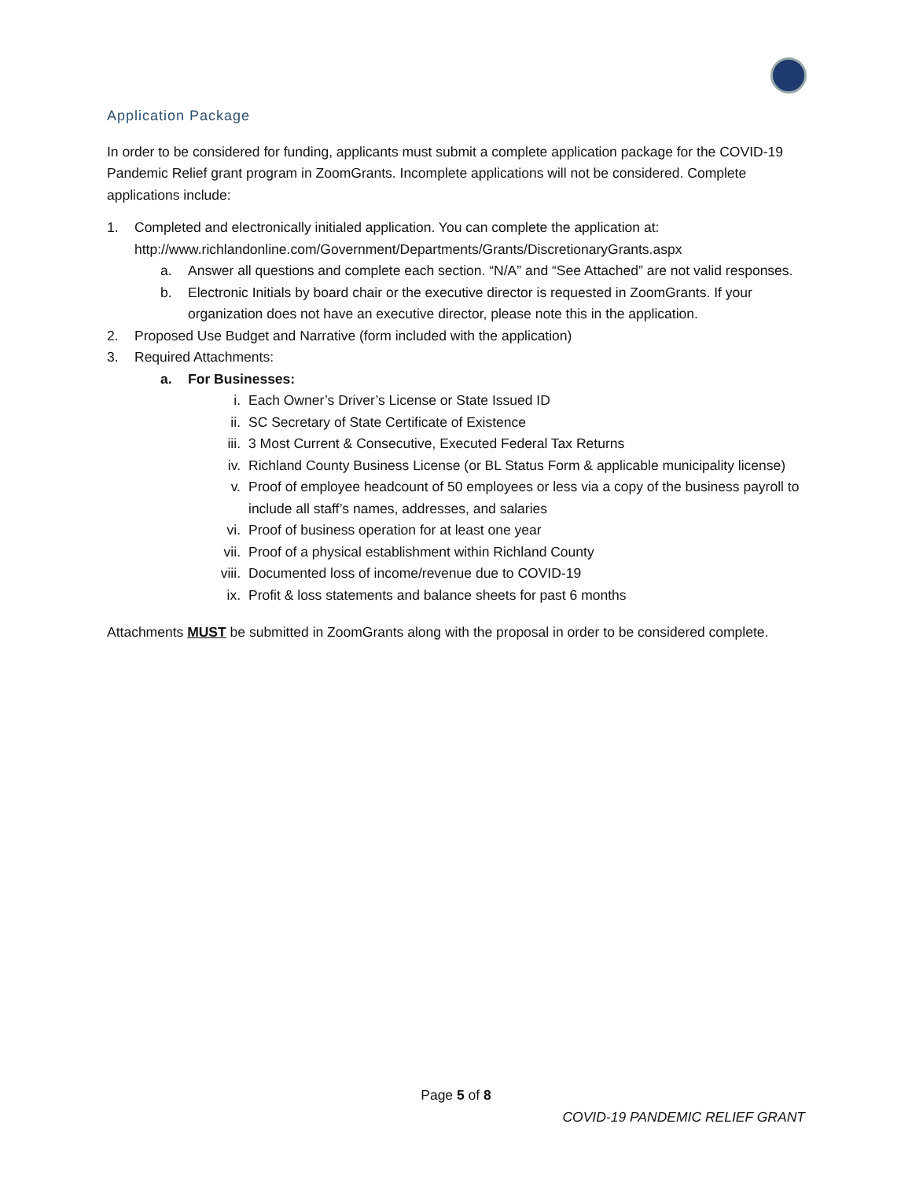Application Package
In order to be considered for funding, applicants must submit a complete application package for the COVID-19 Pandemic Relief grant program in ZoomGrants. Incomplete applications will not be considered. Complete applications include:
1. Completed and electronically initialed application. You can complete the application at: http://www.richlandonline.com/Government/Departments/Grants/DiscretionaryGrants.aspx
a. Answer all questions and complete each section. “N/A” and “See Attached” are not valid responses.
b. Electronic Initials by board chair or the executive director is requested in ZoomGrants. If your organization does not have an executive director, please note this in the application.
2. Proposed Use Budget and Narrative (form included with the application)
3. Required Attachments:
a. For Businesses:
i. Each Owner’s Driver’s License or State Issued ID
ii. SC Secretary of State Certificate of Existence
iii. 3 Most Current & Consecutive, Executed Federal Tax Returns
iv. Richland County Business License (or BL Status Form & applicable municipality license)
v. Proof of employee headcount of 50 employees or less via a copy of the business payroll to include all staff’s names, addresses, and salaries
vi. Proof of business operation for at least one year
vii. Proof of a physical establishment within Richland County
viii. Documented loss of income/revenue due to COVID-19
ix. Profit & loss statements and balance sheets for past 6 months
Attachments MUST be submitted in ZoomGrants along with the proposal in order to be considered complete.
Page 5 of 8
COVID-19 PANDEMIC RELIEF GRANT